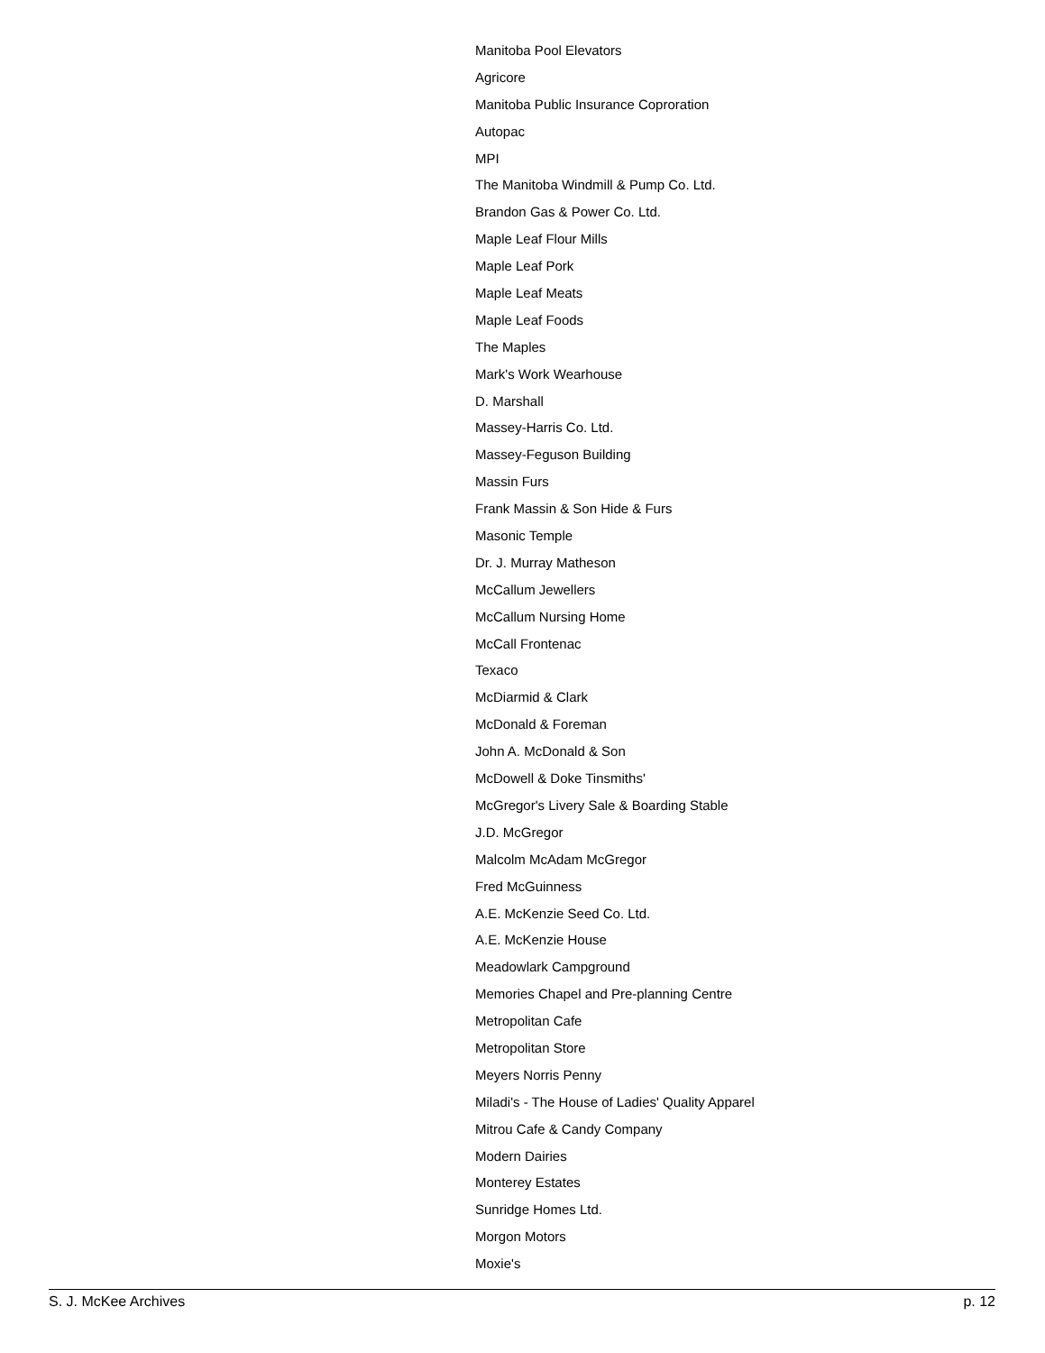Manitoba Pool Elevators
Agricore
Manitoba Public Insurance Coproration
Autopac
MPI
The Manitoba Windmill & Pump Co. Ltd.
Brandon Gas & Power Co. Ltd.
Maple Leaf Flour Mills
Maple Leaf Pork
Maple Leaf Meats
Maple Leaf Foods
The Maples
Mark's Work Wearhouse
D. Marshall
Massey-Harris Co. Ltd.
Massey-Feguson Building
Massin Furs
Frank Massin & Son Hide & Furs
Masonic Temple
Dr. J. Murray Matheson
McCallum Jewellers
McCallum Nursing Home
McCall Frontenac
Texaco
McDiarmid & Clark
McDonald & Foreman
John A. McDonald & Son
McDowell & Doke Tinsmiths'
McGregor's Livery Sale & Boarding Stable
J.D. McGregor
Malcolm McAdam McGregor
Fred McGuinness
A.E. McKenzie Seed Co. Ltd.
A.E. McKenzie House
Meadowlark Campground
Memories Chapel and Pre-planning Centre
Metropolitan Cafe
Metropolitan Store
Meyers Norris Penny
Miladi's - The House of Ladies' Quality Apparel
Mitrou Cafe & Candy Company
Modern Dairies
Monterey Estates
Sunridge Homes Ltd.
Morgon Motors
Moxie's
S. J. McKee Archives p. 12